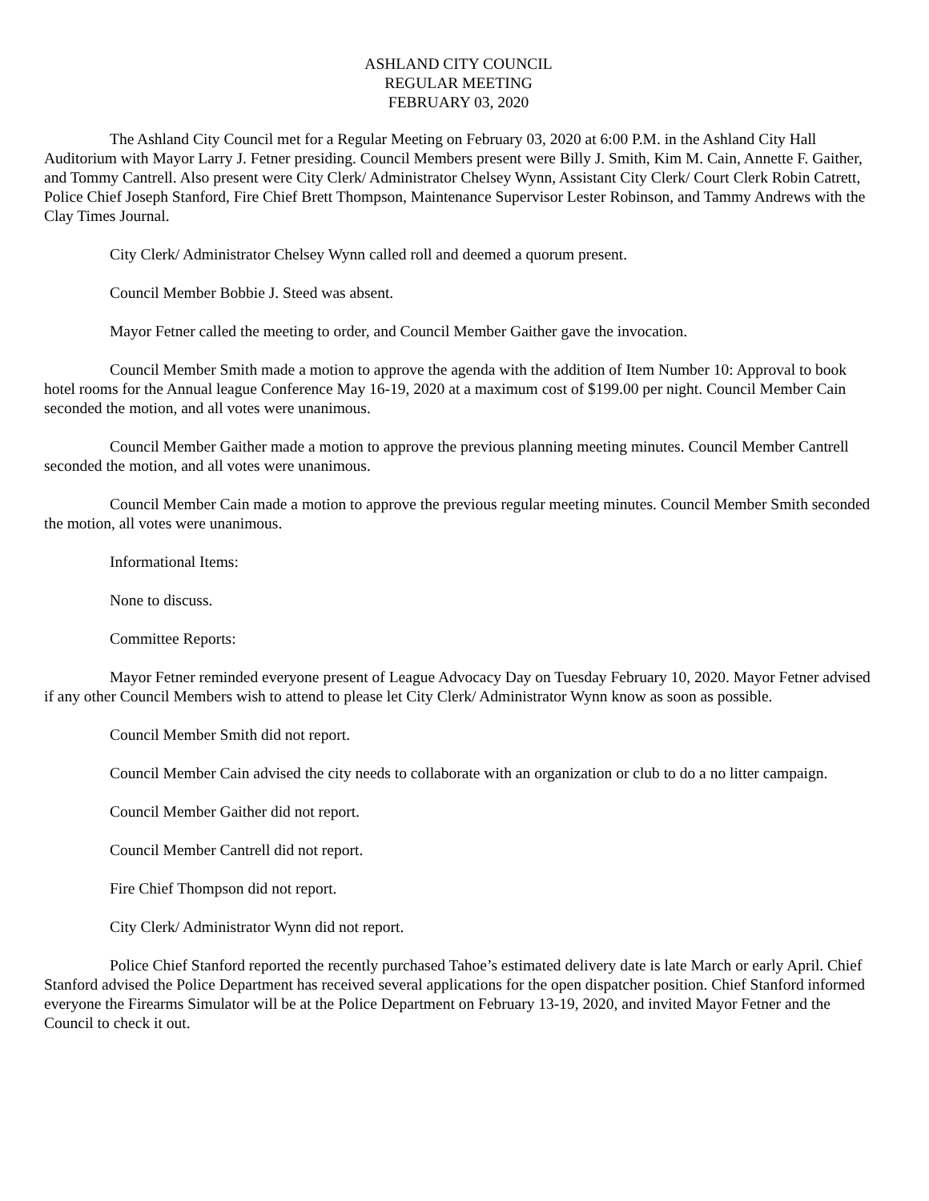ASHLAND CITY COUNCIL
REGULAR MEETING
FEBRUARY 03, 2020
The Ashland City Council met for a Regular Meeting on February 03, 2020 at 6:00 P.M. in the Ashland City Hall Auditorium with Mayor Larry J. Fetner presiding. Council Members present were Billy J. Smith, Kim M. Cain, Annette F. Gaither, and Tommy Cantrell. Also present were City Clerk/ Administrator Chelsey Wynn, Assistant City Clerk/ Court Clerk Robin Catrett, Police Chief Joseph Stanford, Fire Chief Brett Thompson, Maintenance Supervisor Lester Robinson, and Tammy Andrews with the Clay Times Journal.
City Clerk/ Administrator Chelsey Wynn called roll and deemed a quorum present.
Council Member Bobbie J. Steed was absent.
Mayor Fetner called the meeting to order, and Council Member Gaither gave the invocation.
Council Member Smith made a motion to approve the agenda with the addition of Item Number 10: Approval to book hotel rooms for the Annual league Conference May 16-19, 2020 at a maximum cost of $199.00 per night. Council Member Cain seconded the motion, and all votes were unanimous.
Council Member Gaither made a motion to approve the previous planning meeting minutes. Council Member Cantrell seconded the motion, and all votes were unanimous.
Council Member Cain made a motion to approve the previous regular meeting minutes. Council Member Smith seconded the motion, all votes were unanimous.
Informational Items:
None to discuss.
Committee Reports:
Mayor Fetner reminded everyone present of League Advocacy Day on Tuesday February 10, 2020. Mayor Fetner advised if any other Council Members wish to attend to please let City Clerk/ Administrator Wynn know as soon as possible.
Council Member Smith did not report.
Council Member Cain advised the city needs to collaborate with an organization or club to do a no litter campaign.
Council Member Gaither did not report.
Council Member Cantrell did not report.
Fire Chief Thompson did not report.
City Clerk/ Administrator Wynn did not report.
Police Chief Stanford reported the recently purchased Tahoe’s estimated delivery date is late March or early April. Chief Stanford advised the Police Department has received several applications for the open dispatcher position. Chief Stanford informed everyone the Firearms Simulator will be at the Police Department on February 13-19, 2020, and invited Mayor Fetner and the Council to check it out.